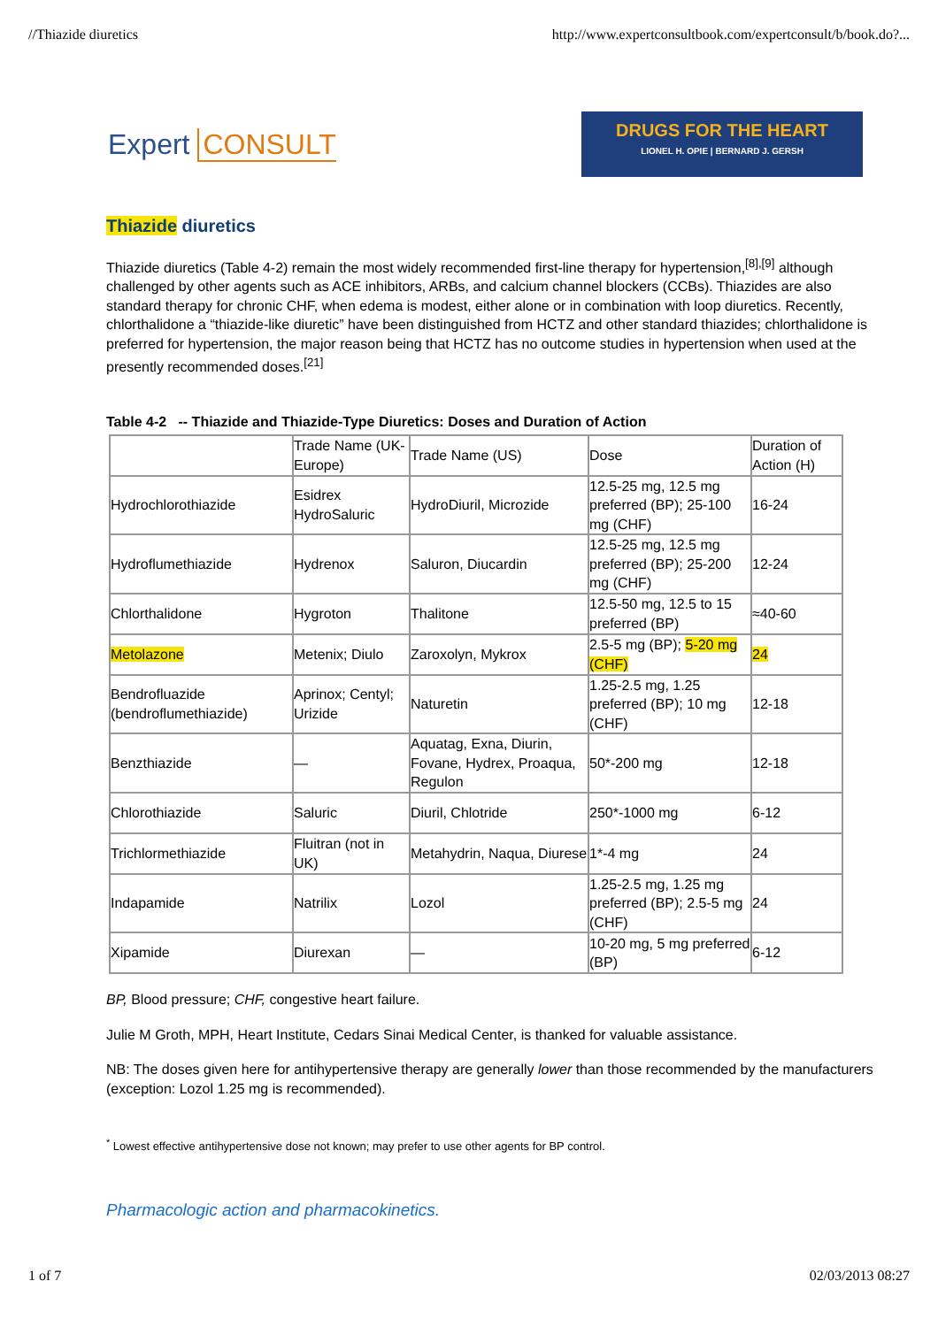//Thiazide diuretics http://www.expertconsultbook.com/expertconsult/b/book.do?...
Expert CONSULT
DRUGS FOR THE HEART
LIONEL H. OPIE | BERNARD J. GERSH
Thiazide diuretics
Thiazide diuretics (Table 4-2) remain the most widely recommended first-line therapy for hypertension,<sup>[8],[9]</sup> although challenged by other agents such as ACE inhibitors, ARBs, and calcium channel blockers (CCBs). Thiazides are also standard therapy for chronic CHF, when edema is modest, either alone or in combination with loop diuretics. Recently, chlorthalidone a “thiazide-like diuretic” have been distinguished from HCTZ and other standard thiazides; chlorthalidone is preferred for hypertension, the major reason being that HCTZ has no outcome studies in hypertension when used at the presently recommended doses.<sup>[21]</sup>
Table 4-2 -- Thiazide and Thiazide-Type Diuretics: Doses and Duration of Action
| | Trade Name (UK-Europe) | Trade Name (US) | Dose | Duration of Action (H) |
| Hydrochlorothiazide | Esidrex HydroSaluric | HydroDiuril, Microzide | 12.5-25 mg, 12.5 mg preferred (BP); 25-100 mg (CHF) | 16-24 |
| Hydroflumethiazide | Hydrenox | Saluron, Diucardin | 12.5-25 mg, 12.5 mg preferred (BP); 25-200 mg (CHF) | 12-24 |
| Chlorthalidone | Hygroton | Thalitone | 12.5-50 mg, 12.5 to 15 preferred (BP) | ≈40-60 |
| Metolazone | Metenix; Diulo | Zaroxolyn, Mykrox | 2.5-5 mg (BP); 5-20 mg (CHF) | 24 |
| Bendrofluazide (bendroflumethiazide) | Aprinox; Centyl; Urizide | Naturetin | 1.25-2.5 mg, 1.25 preferred (BP); 10 mg (CHF) | 12-18 |
| Benzthiazide | — | Aquatag, Exna, Diurin, Fovane, Hydrex, Proaqua, Regulon | 50*-200 mg | 12-18 |
| Chlorothiazide | Saluric | Diuril, Chlotride | 250*-1000 mg | 6-12 |
| Trichlormethiazide | Fluitran (not in UK) | Metahydrin, Naqua, Diurese | 1*-4 mg | 24 |
| Indapamide | Natrilix | Lozol | 1.25-2.5 mg, 1.25 mg preferred (BP); 2.5-5 mg (CHF) | 24 |
| Xipamide | Diurexan | — | 10-20 mg, 5 mg preferred (BP) | 6-12 |
BP, Blood pressure; CHF, congestive heart failure.
Julie M Groth, MPH, Heart Institute, Cedars Sinai Medical Center, is thanked for valuable assistance.
NB: The doses given here for antihypertensive therapy are generally lower than those recommended by the manufacturers (exception: Lozol 1.25 mg is recommended).
<sup>*</sup> Lowest effective antihypertensive dose not known; may prefer to use other agents for BP control.
Pharmacologic action and pharmacokinetics.
1 of 7 02/03/2013 08:27